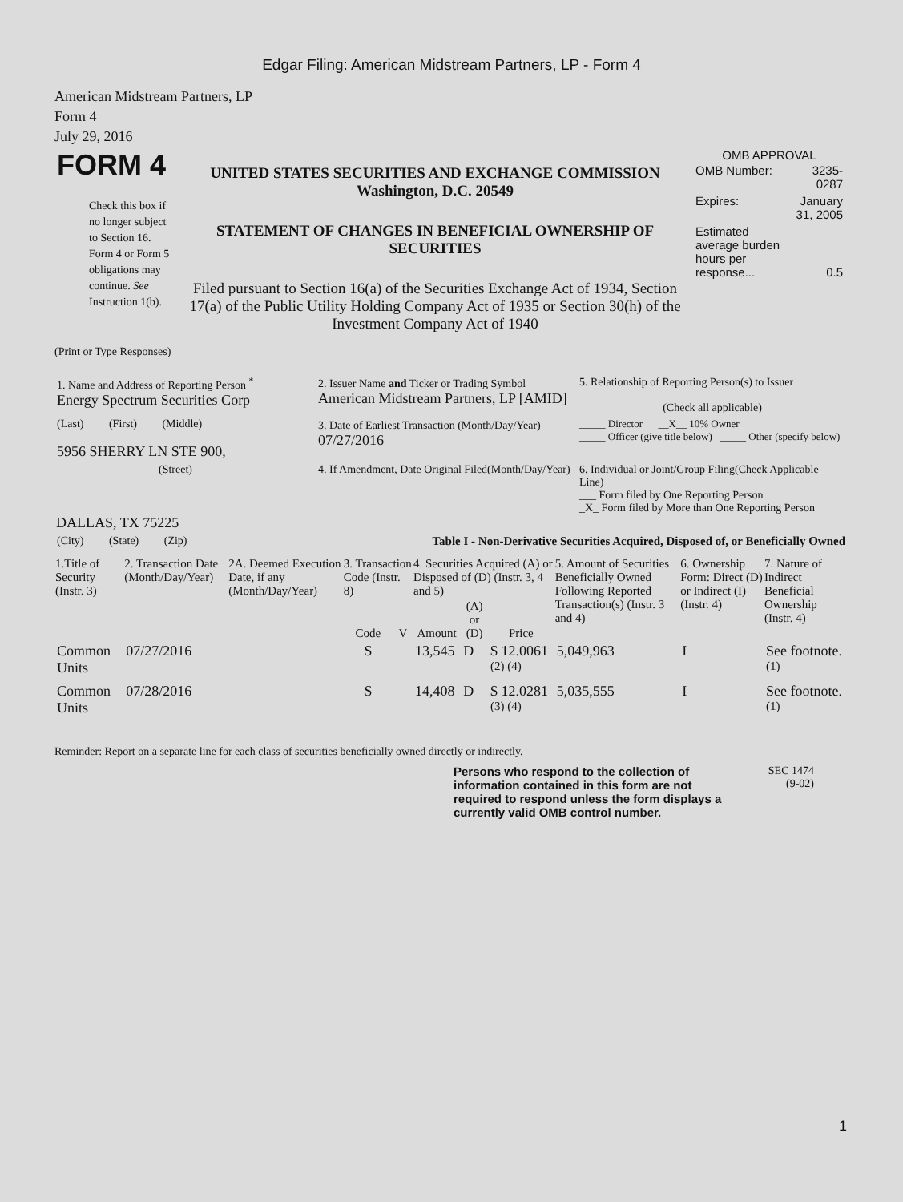Edgar Filing: American Midstream Partners, LP - Form 4
American Midstream Partners, LP
Form 4
July 29, 2016
| FORM 4 Check this box if no longer subject to Section 16. Form 4 or Form 5 obligations may continue. See Instruction 1(b). | UNITED STATES SECURITIES AND EXCHANGE COMMISSION Washington, D.C. 20549 STATEMENT OF CHANGES IN BENEFICIAL OWNERSHIP OF SECURITIES Filed pursuant to Section 16(a) of the Securities Exchange Act of 1934, Section 17(a) of the Public Utility Holding Company Act of 1935 or Section 30(h) of the Investment Company Act of 1940 | OMB APPROVAL / OMB Number: / 3235-0287 / / Expires: / January 31, 2005 / / Estimated average burden hours per response... / 0.5 / |
(Print or Type Responses)
| 1. Name and Address of Reporting Person <sup>*</sup> Energy Spectrum Securities Corp | 2. Issuer Name and Ticker or Trading Symbol American Midstream Partners, LP [AMID] | 5. Relationship of Reporting Person(s) to Issuer (Check all applicable) |
| (Last) (First) (Middle) 5956 SHERRY LN STE 900, | 3. Date of Earliest Transaction (Month/Day/Year) 07/27/2016 | _____ Director __X__ 10% Owner _____ Officer (give title below) _____ Other (specify below) |
| (Street) DALLAS, TX 75225 | 4. If Amendment, Date Original Filed(Month/Day/Year) | 6. Individual or Joint/Group Filing(Check Applicable Line) ___ Form filed by One Reporting Person _X_ Form filed by More than One Reporting Person |
| (City) (State) (Zip) | Table I - Non-Derivative Securities Acquired, Disposed of, or Beneficially Owned | |
| 1.Title of Security (Instr. 3) | 2. Transaction Date (Month/Day/Year) | 2A. Deemed Execution Date, if any (Month/Day/Year) | 3. Transaction Code (Instr. 8) | | 4. Securities Acquired (A) or Disposed of (D) (Instr. 3, 4 and 5) | | | 5. Amount of Securities Beneficially Owned Following Reported Transaction(s) (Instr. 3 and 4) | 6. Ownership Form: Direct (D) or Indirect (I) (Instr. 4) | 7. Nature of Indirect Beneficial Ownership (Instr. 4) |
| --- | --- | --- | --- | --- | --- | --- | --- | --- | --- | --- |
| | | | Code | V | Amount | (A) or (D) | Price | | | |
| Common Units | 07/27/2016 | | S | | 13,545 | D | $ 12.0061 <sup>(2) (4)</sup> | 5,049,963 | I | See footnote. <sup>(1)</sup> |
| Common Units | 07/28/2016 | | S | | 14,408 | D | $ 12.0281 <sup>(3) (4)</sup> | 5,035,555 | I | See footnote. <sup>(1)</sup> |
Reminder: Report on a separate line for each class of securities beneficially owned directly or indirectly.
Persons who respond to the collection of information contained in this form are not required to respond unless the form displays a currently valid OMB control number.
SEC 1474
(9-02)
1